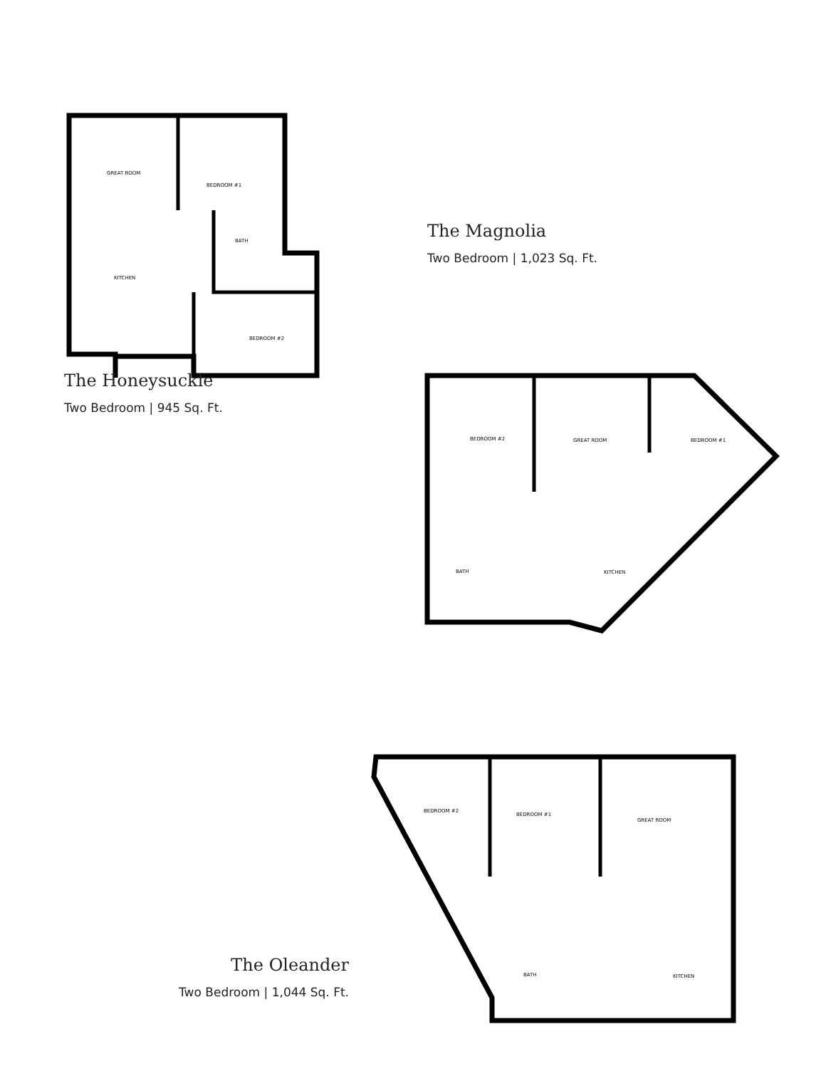GREAT ROOM
BEDROOM #1
BATH
KITCHEN
BEDROOM #2
The Honeysuckle
Two Bedroom | 945 Sq. Ft.
The Magnolia
Two Bedroom | 1,023 Sq. Ft.
BEDROOM #2
GREAT ROOM
BEDROOM #1
BATH
KITCHEN
The Oleander
Two Bedroom | 1,044 Sq. Ft.
BEDROOM #2
BEDROOM #1
GREAT ROOM
BATH
KITCHEN